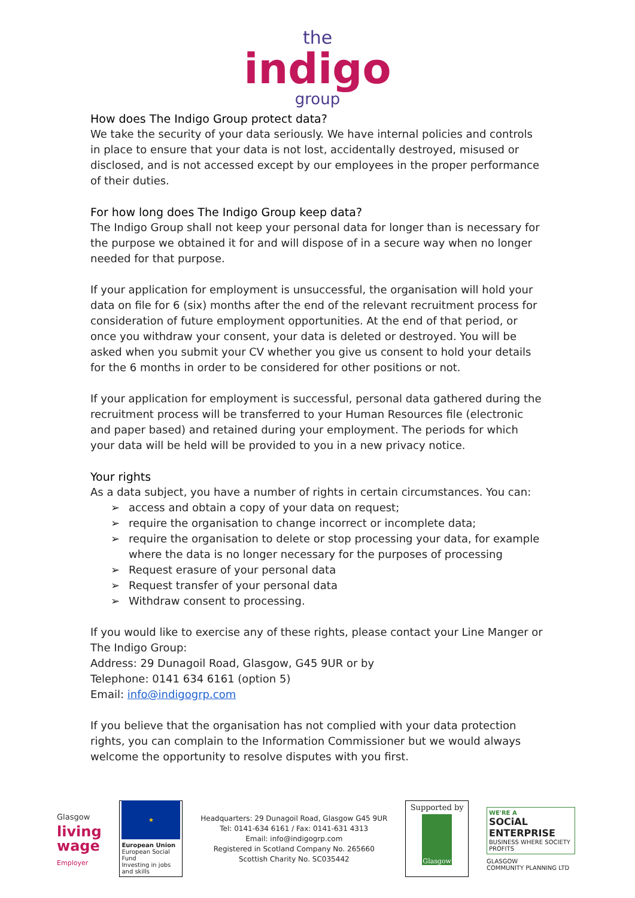the
indigo
group
How does The Indigo Group protect data?
We take the security of your data seriously. We have internal policies and controls in place to ensure that your data is not lost, accidentally destroyed, misused or disclosed, and is not accessed except by our employees in the proper performance of their duties.
For how long does The Indigo Group keep data?
The Indigo Group shall not keep your personal data for longer than is necessary for the purpose we obtained it for and will dispose of in a secure way when no longer needed for that purpose.
If your application for employment is unsuccessful, the organisation will hold your data on file for 6 (six) months after the end of the relevant recruitment process for consideration of future employment opportunities. At the end of that period, or once you withdraw your consent, your data is deleted or destroyed. You will be asked when you submit your CV whether you give us consent to hold your details for the 6 months in order to be considered for other positions or not.
If your application for employment is successful, personal data gathered during the recruitment process will be transferred to your Human Resources file (electronic and paper based) and retained during your employment. The periods for which your data will be held will be provided to you in a new privacy notice.
Your rights
As a data subject, you have a number of rights in certain circumstances. You can:
➢ access and obtain a copy of your data on request;
➢ require the organisation to change incorrect or incomplete data;
➢ require the organisation to delete or stop processing your data, for example where the data is no longer necessary for the purposes of processing
➢ Request erasure of your personal data
➢ Request transfer of your personal data
➢ Withdraw consent to processing.
If you would like to exercise any of these rights, please contact your Line Manger or The Indigo Group:
Address: 29 Dunagoil Road, Glasgow, G45 9UR or by
Telephone: 0141 634 6161 (option 5)
Email: info@indigogrp.com
If you believe that the organisation has not complied with your data protection rights, you can complain to the Information Commissioner but we would always welcome the opportunity to resolve disputes with you first.
Glasgow
living
wage
Employer
★
European Union
European Social Fund
Investing in jobs and skills
Headquarters: 29 Dunagoil Road, Glasgow G45 9UR
Tel: 0141-634 6161 / Fax: 0141-631 4313
Email: info@indigogrp.com
Registered in Scotland Company No. 265660
Scottish Charity No. SC035442
Supported by
Glasgow
WE'RE A
SOCiAL ENTERPRISE
BUSINESS WHERE SOCIETY PROFITS
GLASGOW
COMMUNITY PLANNING LTD